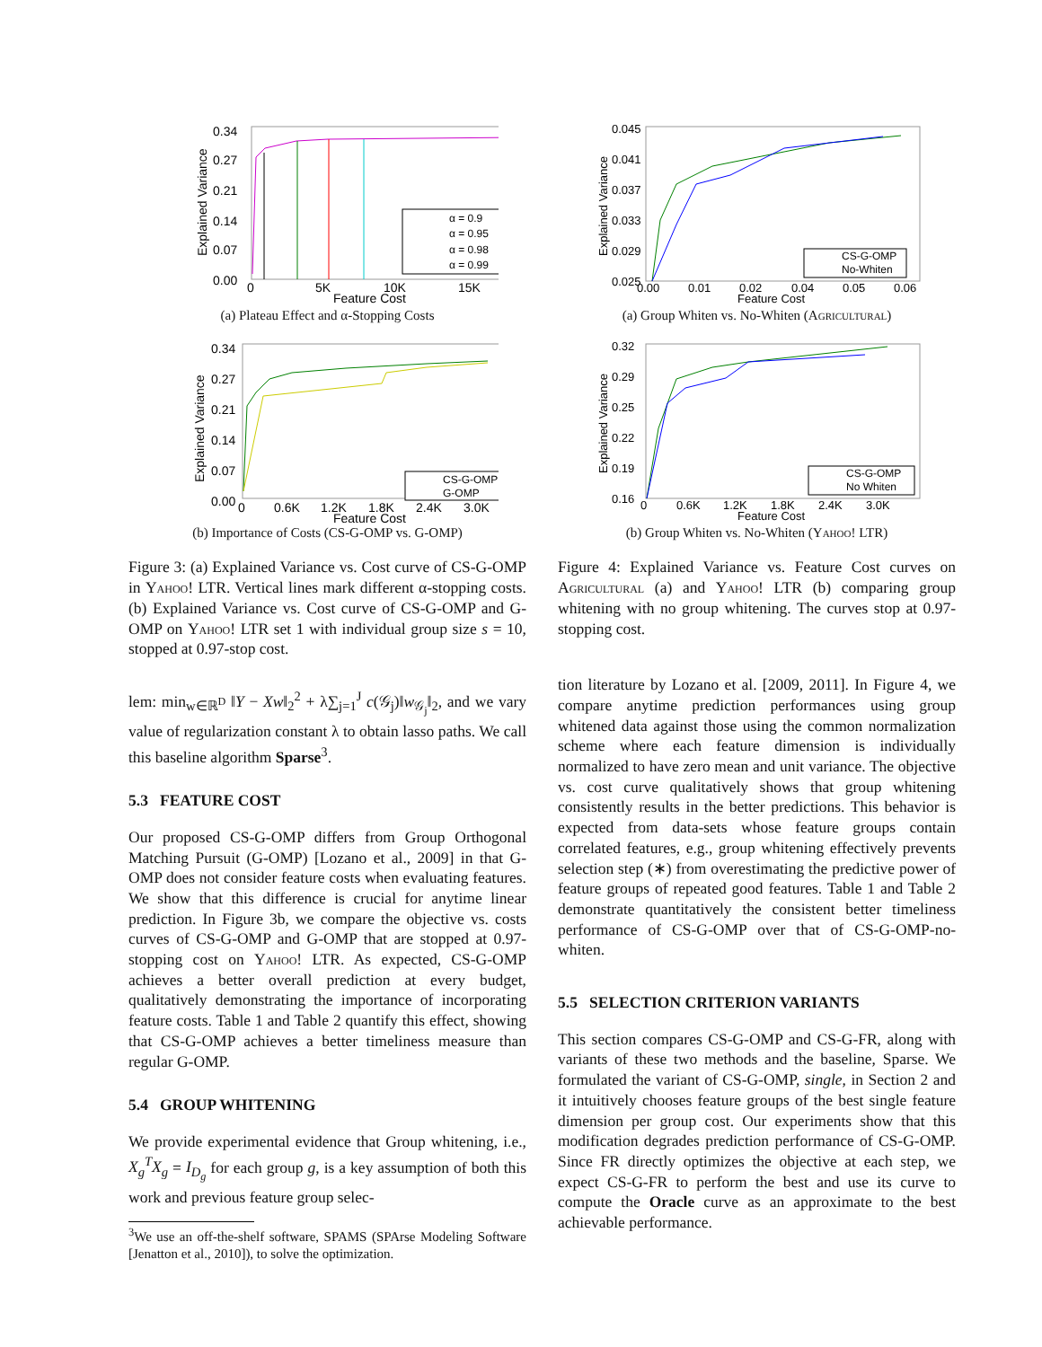0.34
0.27
0.21
0.14
0.07
0.00
0
5K
10K
15K
Feature Cost
Explained Variance
α = 0.9
α = 0.95
α = 0.98
α = 0.99
(a) Plateau Effect and α-Stopping Costs
0.34
0.27
0.21
0.14
0.07
0.00
0
0.6K
1.2K
1.8K
2.4K
3.0K
Feature Cost
Explained Variance
CS-G-OMP
G-OMP
(b) Importance of Costs (CS-G-OMP vs. G-OMP)
Figure 3: (a) Explained Variance vs. Cost curve of CS-G-OMP in Yahoo! LTR. Vertical lines mark different α-stopping costs. (b) Explained Variance vs. Cost curve of CS-G-OMP and G-OMP on Yahoo! LTR set 1 with individual group size s = 10, stopped at 0.97-stop cost.
lem: min<sub>w∈ℝ<sup>D</sup></sub> ‖Y − Xw‖<sub>2</sub><sup>2</sup> + λ∑<sub>j=1</sub><sup>J</sup> c(𝒢<sub>j</sub>)‖w<sub>𝒢<sub>j</sub></sub>‖<sub>2</sub>, and we vary value of regularization constant λ to obtain lasso paths. We call this baseline algorithm Sparse<sup>3</sup>.
5.3 FEATURE COST
Our proposed CS-G-OMP differs from Group Orthogonal Matching Pursuit (G-OMP) [Lozano et al., 2009] in that G-OMP does not consider feature costs when evaluating features. We show that this difference is crucial for anytime linear prediction. In Figure 3b, we compare the objective vs. costs curves of CS-G-OMP and G-OMP that are stopped at 0.97-stopping cost on Yahoo! LTR. As expected, CS-G-OMP achieves a better overall prediction at every budget, qualitatively demonstrating the importance of incorporating feature costs. Table 1 and Table 2 quantify this effect, showing that CS-G-OMP achieves a better timeliness measure than regular G-OMP.
5.4 GROUP WHITENING
We provide experimental evidence that Group whitening, i.e., X<sub>g</sub><sup>T</sup>X<sub>g</sub> = I<sub>D<sub>g</sub></sub> for each group g, is a key assumption of both this work and previous feature group selec-
<sup>3</sup> We use an off-the-shelf software, SPAMS (SPArse Modeling Software [Jenatton et al., 2010]), to solve the optimization.
0.045
0.041
0.037
0.033
0.029
0.025
0.00
0.01
0.02
0.04
0.05
0.06
Feature Cost
Explained Variance
CS-G-OMP
No-Whiten
(a) Group Whiten vs. No-Whiten (Agricultural)
0.32
0.29
0.25
0.22
0.19
0.16
0
0.6K
1.2K
1.8K
2.4K
3.0K
Feature Cost
Explained Variance
CS-G-OMP
No Whiten
(b) Group Whiten vs. No-Whiten (Yahoo! LTR)
Figure 4: Explained Variance vs. Feature Cost curves on Agricultural (a) and Yahoo! LTR (b) comparing group whitening with no group whitening. The curves stop at 0.97-stopping cost.
tion literature by Lozano et al. [2009, 2011]. In Figure 4, we compare anytime prediction performances using group whitened data against those using the common normalization scheme where each feature dimension is individually normalized to have zero mean and unit variance. The objective vs. cost curve qualitatively shows that group whitening consistently results in the better predictions. This behavior is expected from data-sets whose feature groups contain correlated features, e.g., group whitening effectively prevents selection step (∗) from overestimating the predictive power of feature groups of repeated good features. Table 1 and Table 2 demonstrate quantitatively the consistent better timeliness performance of CS-G-OMP over that of CS-G-OMP-no-whiten.
5.5 SELECTION CRITERION VARIANTS
This section compares CS-G-OMP and CS-G-FR, along with variants of these two methods and the baseline, Sparse. We formulated the variant of CS-G-OMP, single, in Section 2 and it intuitively chooses feature groups of the best single feature dimension per group cost. Our experiments show that this modification degrades prediction performance of CS-G-OMP. Since FR directly optimizes the objective at each step, we expect CS-G-FR to perform the best and use its curve to compute the Oracle curve as an approximate to the best achievable performance.